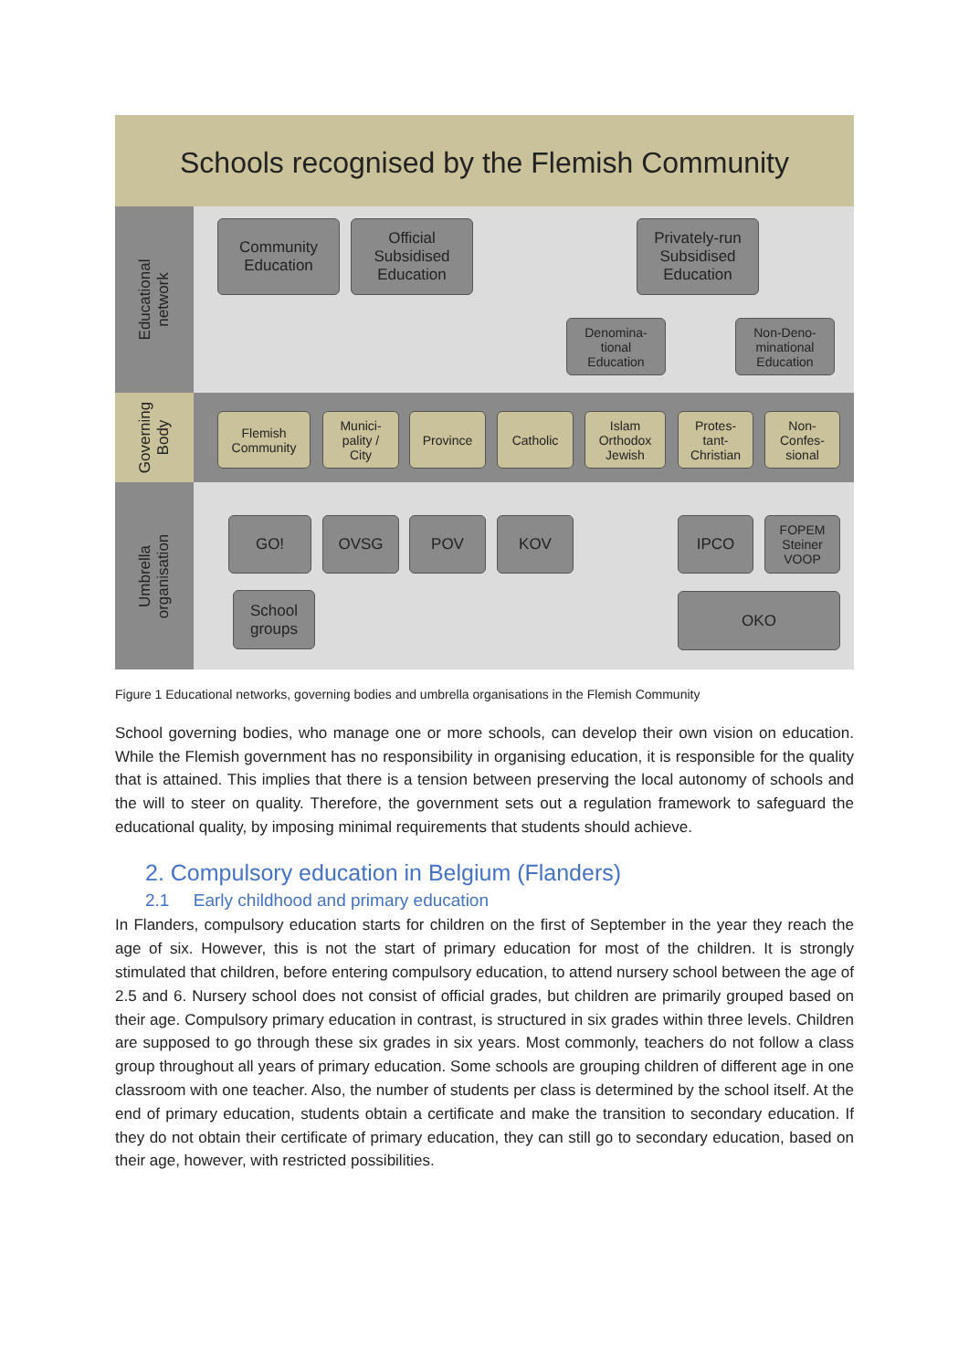Schools recognised by the Flemish Community
Educational
network
Governing
Body
Umbrella
organisation
Community
Education
Official
Subsidised
Education
Privately-run
Subsidised
Education
Denomina-
tional
Education
Non-Deno-
minational
Education
Flemish
Community
Munici-
pality /
City
Province Catholic
Islam
Orthodox
Jewish
Protes-
tant-
Christian
Non-
Confes-
sional
GO! OVSG POV KOV IPCO
FOPEM
Steiner
VOOP
School
groups
OKO
Figure 1 Educational networks, governing bodies and umbrella organisations in the Flemish Community
School governing bodies, who manage one or more schools, can develop their own vision on education. While the Flemish government has no responsibility in organising education, it is responsible for the quality that is attained. This implies that there is a tension between preserving the local autonomy of schools and the will to steer on quality. Therefore, the government sets out a regulation framework to safeguard the educational quality, by imposing minimal requirements that students should achieve.
2. Compulsory education in Belgium (Flanders)
2.1 Early childhood and primary education
In Flanders, compulsory education starts for children on the first of September in the year they reach the age of six. However, this is not the start of primary education for most of the children. It is strongly stimulated that children, before entering compulsory education, to attend nursery school between the age of 2.5 and 6. Nursery school does not consist of official grades, but children are primarily grouped based on their age. Compulsory primary education in contrast, is structured in six grades within three levels. Children are supposed to go through these six grades in six years. Most commonly, teachers do not follow a class group throughout all years of primary education. Some schools are grouping children of different age in one classroom with one teacher. Also, the number of students per class is determined by the school itself. At the end of primary education, students obtain a certificate and make the transition to secondary education. If they do not obtain their certificate of primary education, they can still go to secondary education, based on their age, however, with restricted possibilities.